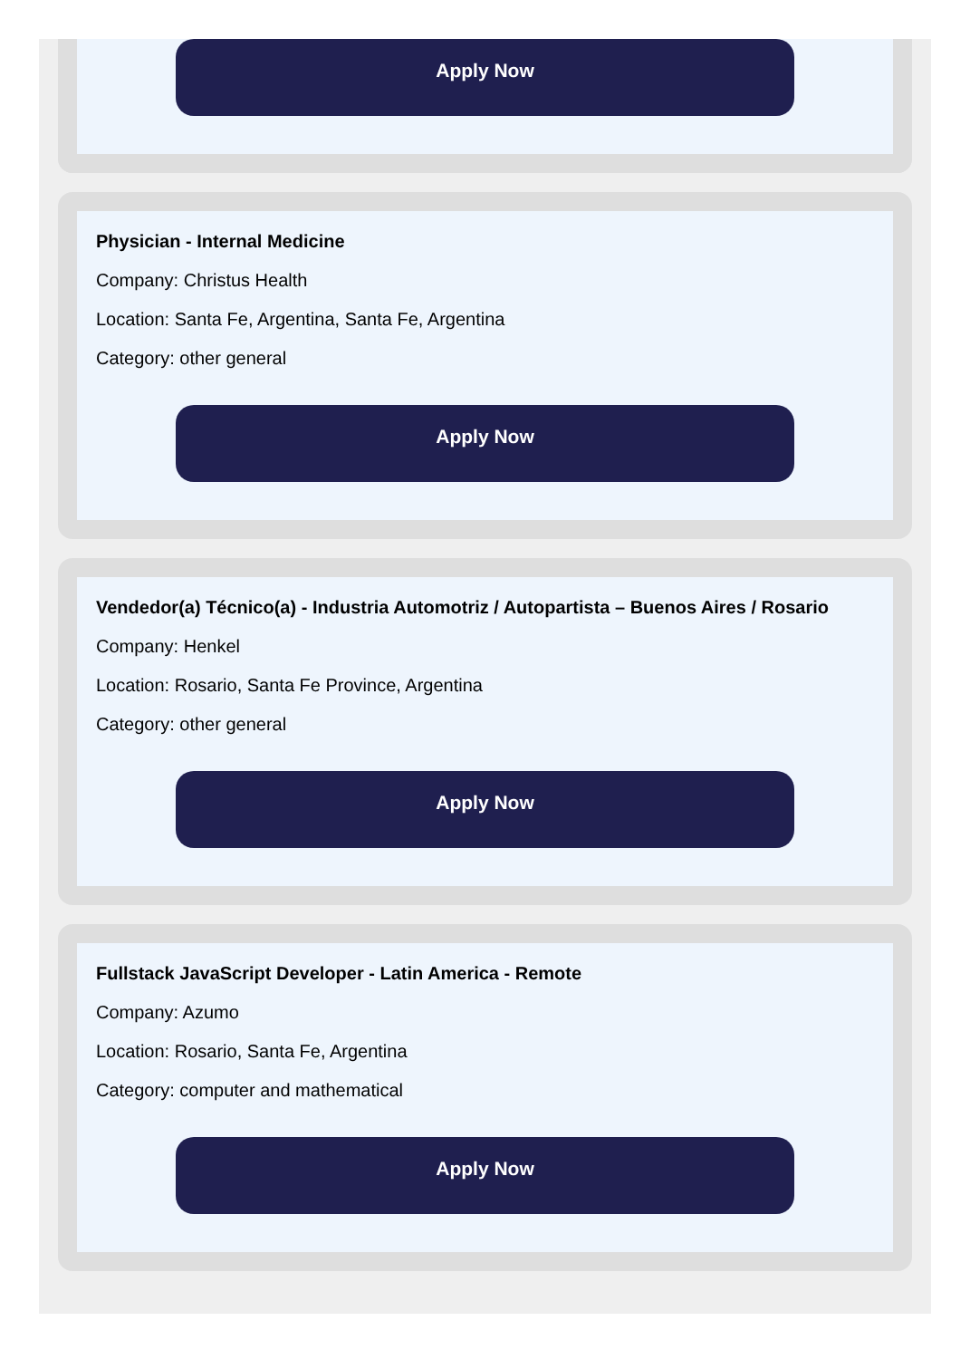Apply Now
Physician - Internal Medicine
Company: Christus Health
Location: Santa Fe, Argentina, Santa Fe, Argentina
Category: other general
Apply Now
Vendedor(a) Técnico(a) - Industria Automotriz / Autopartista – Buenos Aires / Rosario
Company: Henkel
Location: Rosario, Santa Fe Province, Argentina
Category: other general
Apply Now
Fullstack JavaScript Developer - Latin America - Remote
Company: Azumo
Location: Rosario, Santa Fe, Argentina
Category: computer and mathematical
Apply Now